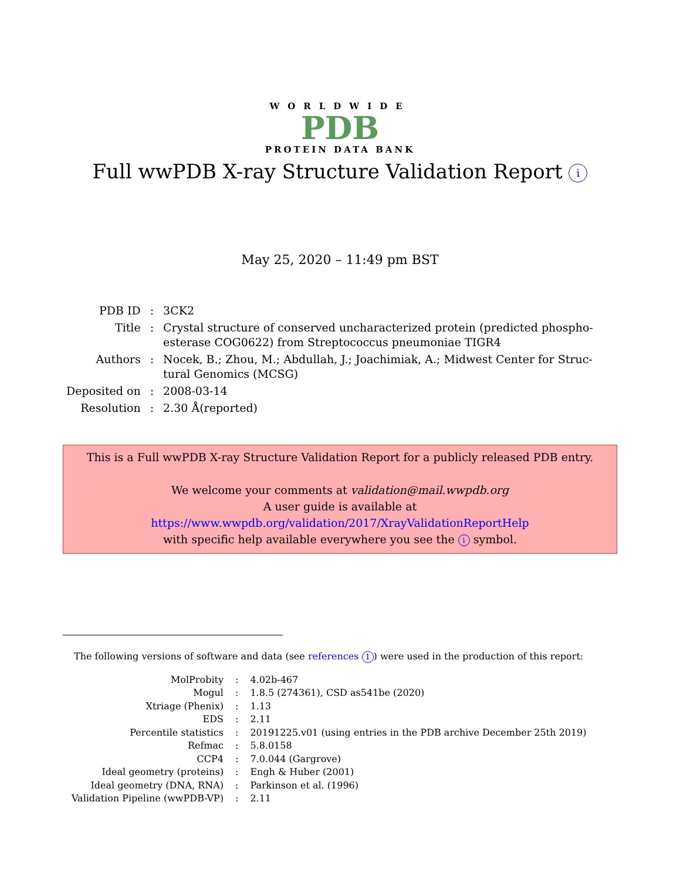WORLDWIDE
PDB
PROTEIN DATA BANK
Full wwPDB X-ray Structure Validation Report i
May 25, 2020 – 11:49 pm BST
| PDB ID | : | 3CK2 |
| Title | : | Crystal structure of conserved uncharacterized protein (predicted phospho- esterase COG0622) from Streptococcus pneumoniae TIGR4 |
| Authors | : | Nocek, B.; Zhou, M.; Abdullah, J.; Joachimiak, A.; Midwest Center for Struc- tural Genomics (MCSG) |
| Deposited on | : | 2008-03-14 |
| Resolution | : | 2.30 Å(reported) |
This is a Full wwPDB X-ray Structure Validation Report for a publicly released PDB entry.
We welcome your comments at validation@mail.wwpdb.org
A user guide is available at
https://www.wwpdb.org/validation/2017/XrayValidationReportHelp
with specific help available everywhere you see the i symbol.
The following versions of software and data (see references 1) were used in the production of this report:
| MolProbity | : | 4.02b-467 |
| Mogul | : | 1.8.5 (274361), CSD as541be (2020) |
| Xtriage (Phenix) | : | 1.13 |
| EDS | : | 2.11 |
| Percentile statistics | : | 20191225.v01 (using entries in the PDB archive December 25th 2019) |
| Refmac | : | 5.8.0158 |
| CCP4 | : | 7.0.044 (Gargrove) |
| Ideal geometry (proteins) | : | Engh & Huber (2001) |
| Ideal geometry (DNA, RNA) | : | Parkinson et al. (1996) |
| Validation Pipeline (wwPDB-VP) | : | 2.11 |